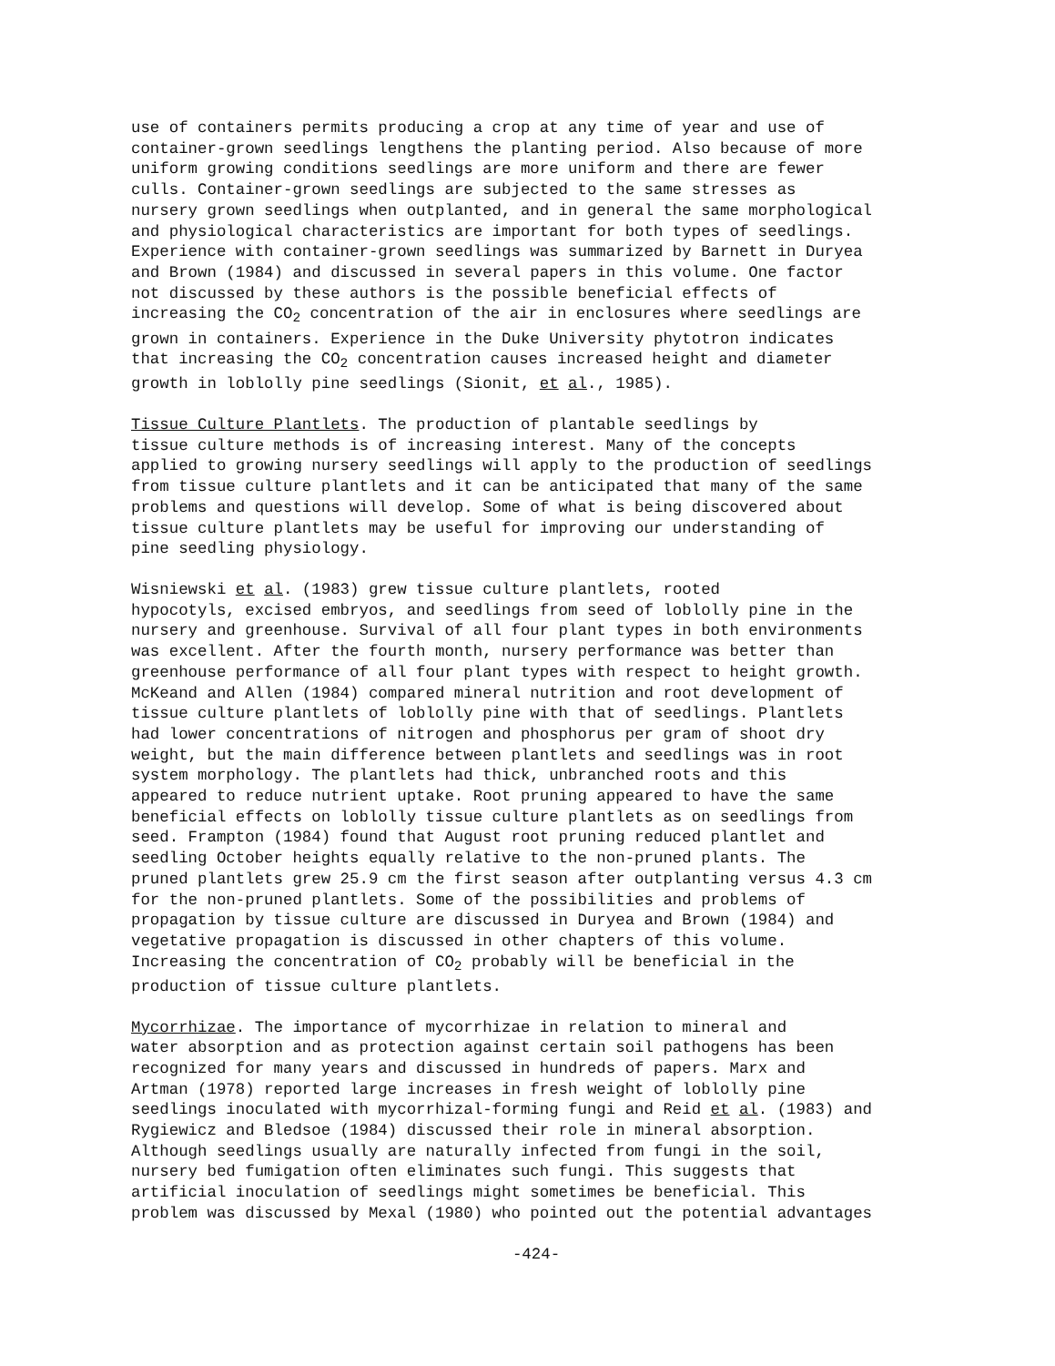use of containers permits producing a crop at any time of year and use of container-grown seedlings lengthens the planting period. Also because of more uniform growing conditions seedlings are more uniform and there are fewer culls. Container-grown seedlings are subjected to the same stresses as nursery grown seedlings when outplanted, and in general the same morphological and physiological characteristics are important for both types of seedlings. Experience with container-grown seedlings was summarized by Barnett in Duryea and Brown (1984) and discussed in several papers in this volume. One factor not discussed by these authors is the possible beneficial effects of increasing the CO<sub>2</sub> concentration of the air in enclosures where seedlings are grown in containers. Experience in the Duke University phytotron indicates that increasing the CO<sub>2</sub> concentration causes increased height and diameter growth in loblolly pine seedlings (Sionit, et al., 1985).
Tissue Culture Plantlets. The production of plantable seedlings by tissue culture methods is of increasing interest. Many of the concepts applied to growing nursery seedlings will apply to the production of seedlings from tissue culture plantlets and it can be anticipated that many of the same problems and questions will develop. Some of what is being discovered about tissue culture plantlets may be useful for improving our understanding of pine seedling physiology.
Wisniewski et al. (1983) grew tissue culture plantlets, rooted hypocotyls, excised embryos, and seedlings from seed of loblolly pine in the nursery and greenhouse. Survival of all four plant types in both environments was excellent. After the fourth month, nursery performance was better than greenhouse performance of all four plant types with respect to height growth. McKeand and Allen (1984) compared mineral nutrition and root development of tissue culture plantlets of loblolly pine with that of seedlings. Plantlets had lower concentrations of nitrogen and phosphorus per gram of shoot dry weight, but the main difference between plantlets and seedlings was in root system morphology. The plantlets had thick, unbranched roots and this appeared to reduce nutrient uptake. Root pruning appeared to have the same beneficial effects on loblolly tissue culture plantlets as on seedlings from seed. Frampton (1984) found that August root pruning reduced plantlet and seedling October heights equally relative to the non-pruned plants. The pruned plantlets grew 25.9 cm the first season after outplanting versus 4.3 cm for the non-pruned plantlets. Some of the possibilities and problems of propagation by tissue culture are discussed in Duryea and Brown (1984) and vegetative propagation is discussed in other chapters of this volume. Increasing the concentration of CO<sub>2</sub> probably will be beneficial in the production of tissue culture plantlets.
Mycorrhizae. The importance of mycorrhizae in relation to mineral and water absorption and as protection against certain soil pathogens has been recognized for many years and discussed in hundreds of papers. Marx and Artman (1978) reported large increases in fresh weight of loblolly pine seedlings inoculated with mycorrhizal-forming fungi and Reid et al. (1983) and Rygiewicz and Bledsoe (1984) discussed their role in mineral absorption. Although seedlings usually are naturally infected from fungi in the soil, nursery bed fumigation often eliminates such fungi. This suggests that artificial inoculation of seedlings might sometimes be beneficial. This problem was discussed by Mexal (1980) who pointed out the potential advantages
-424-